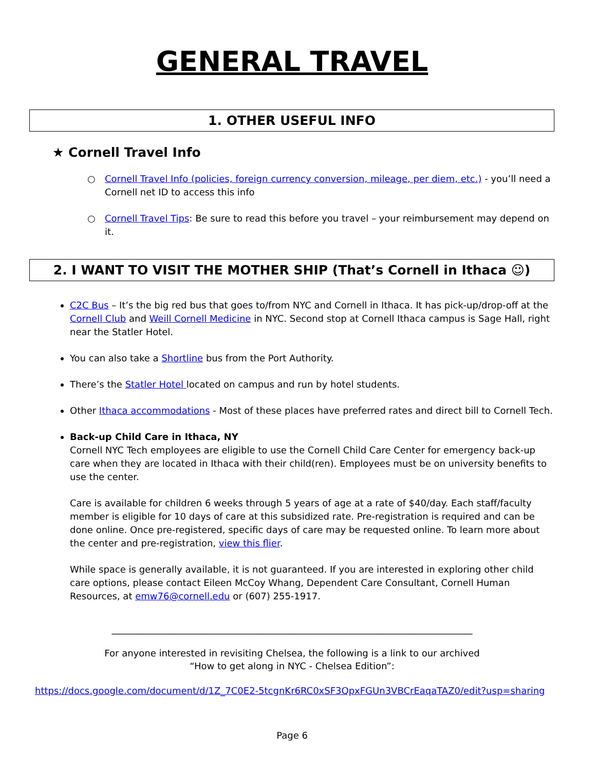GENERAL TRAVEL
1. OTHER USEFUL INFO
★ Cornell Travel Info
○ Cornell Travel Info (policies, foreign currency conversion, mileage, per diem, etc.) - you’ll need a Cornell net ID to access this info
○ Cornell Travel Tips: Be sure to read this before you travel – your reimbursement may depend on it.
2. I WANT TO VISIT THE MOTHER SHIP (That’s Cornell in Ithaca ☺)
C2C Bus – It’s the big red bus that goes to/from NYC and Cornell in Ithaca. It has pick-up/drop-off at the Cornell Club and Weill Cornell Medicine in NYC. Second stop at Cornell Ithaca campus is Sage Hall, right near the Statler Hotel.
You can also take a Shortline bus from the Port Authority.
There’s the Statler Hotel located on campus and run by hotel students.
Other Ithaca accommodations - Most of these places have preferred rates and direct bill to Cornell Tech.
Back-up Child Care in Ithaca, NY
Cornell NYC Tech employees are eligible to use the Cornell Child Care Center for emergency back-up care when they are located in Ithaca with their child(ren). Employees must be on university benefits to use the center.
Care is available for children 6 weeks through 5 years of age at a rate of $40/day. Each staff/faculty member is eligible for 10 days of care at this subsidized rate. Pre-registration is required and can be done online. Once pre-registered, specific days of care may be requested online. To learn more about the center and pre-registration, view this flier.
While space is generally available, it is not guaranteed. If you are interested in exploring other child care options, please contact Eileen McCoy Whang, Dependent Care Consultant, Cornell Human Resources, at emw76@cornell.edu or (607) 255-1917.
______________________________________________________________________________
For anyone interested in revisiting Chelsea, the following is a link to our archived
“How to get along in NYC - Chelsea Edition”:
https://docs.google.com/document/d/1Z_7C0E2-5tcgnKr6RC0xSF3QpxFGUn3VBCrEaqaTAZ0/edit?usp=sharing
Page 6